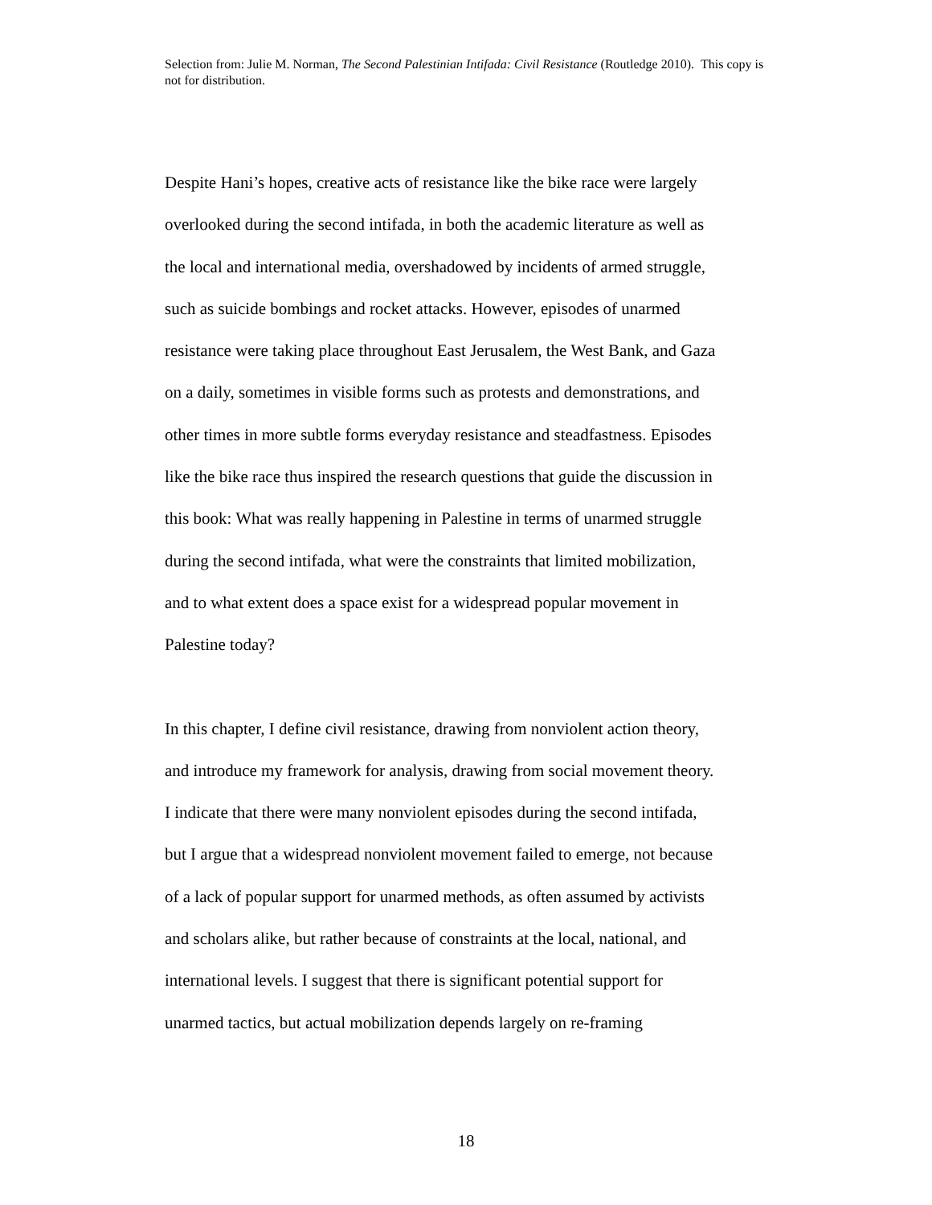Selection from: Julie M. Norman, The Second Palestinian Intifada: Civil Resistance (Routledge 2010). This copy is not for distribution.
Despite Hani’s hopes, creative acts of resistance like the bike race were largely
overlooked during the second intifada, in both the academic literature as well as
the local and international media, overshadowed by incidents of armed struggle,
such as suicide bombings and rocket attacks. However, episodes of unarmed
resistance were taking place throughout East Jerusalem, the West Bank, and Gaza
on a daily, sometimes in visible forms such as protests and demonstrations, and
other times in more subtle forms everyday resistance and steadfastness. Episodes
like the bike race thus inspired the research questions that guide the discussion in
this book: What was really happening in Palestine in terms of unarmed struggle
during the second intifada, what were the constraints that limited mobilization,
and to what extent does a space exist for a widespread popular movement in
Palestine today?
In this chapter, I define civil resistance, drawing from nonviolent action theory,
and introduce my framework for analysis, drawing from social movement theory.
I indicate that there were many nonviolent episodes during the second intifada,
but I argue that a widespread nonviolent movement failed to emerge, not because
of a lack of popular support for unarmed methods, as often assumed by activists
and scholars alike, but rather because of constraints at the local, national, and
international levels. I suggest that there is significant potential support for
unarmed tactics, but actual mobilization depends largely on re-framing
18